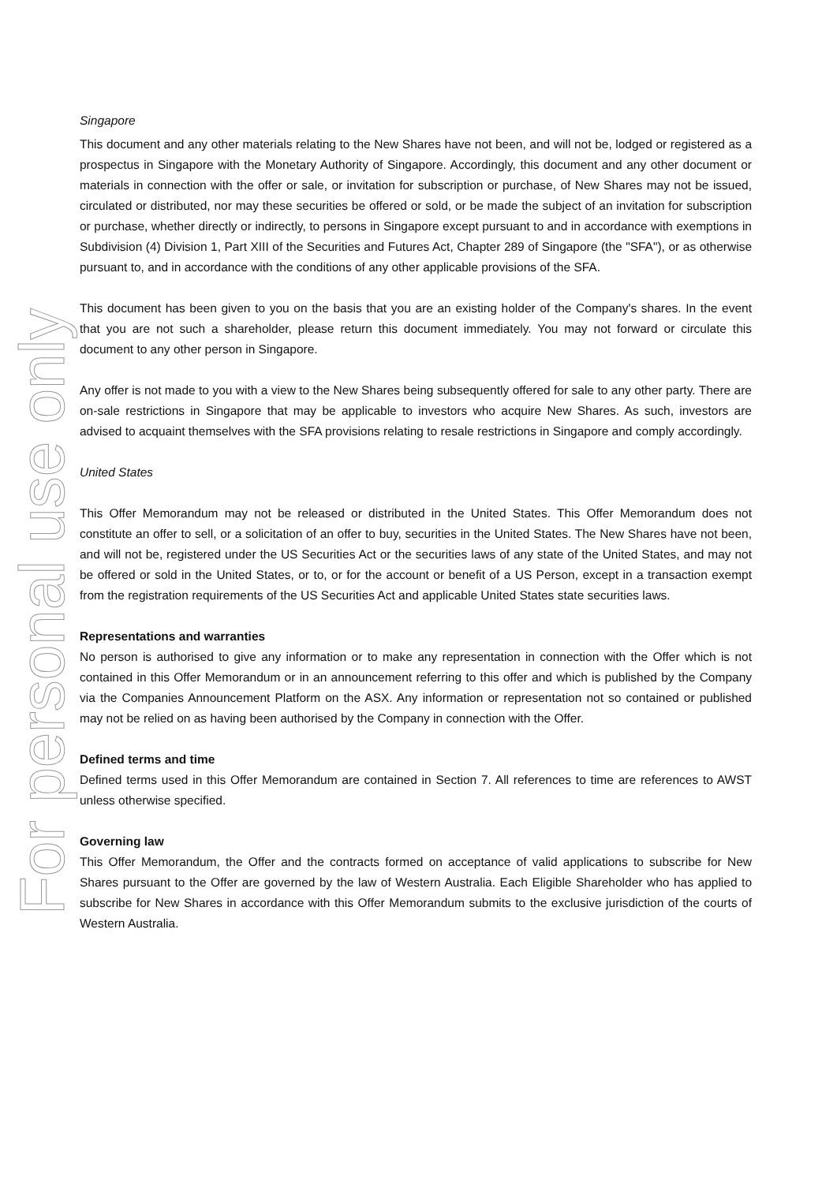For personal use only
Singapore
This document and any other materials relating to the New Shares have not been, and will not be, lodged or registered as a prospectus in Singapore with the Monetary Authority of Singapore. Accordingly, this document and any other document or materials in connection with the offer or sale, or invitation for subscription or purchase, of New Shares may not be issued, circulated or distributed, nor may these securities be offered or sold, or be made the subject of an invitation for subscription or purchase, whether directly or indirectly, to persons in Singapore except pursuant to and in accordance with exemptions in Subdivision (4) Division 1, Part XIII of the Securities and Futures Act, Chapter 289 of Singapore (the "SFA"), or as otherwise pursuant to, and in accordance with the conditions of any other applicable provisions of the SFA.
This document has been given to you on the basis that you are an existing holder of the Company's shares. In the event that you are not such a shareholder, please return this document immediately. You may not forward or circulate this document to any other person in Singapore.
Any offer is not made to you with a view to the New Shares being subsequently offered for sale to any other party. There are on-sale restrictions in Singapore that may be applicable to investors who acquire New Shares. As such, investors are advised to acquaint themselves with the SFA provisions relating to resale restrictions in Singapore and comply accordingly.
United States
This Offer Memorandum may not be released or distributed in the United States. This Offer Memorandum does not constitute an offer to sell, or a solicitation of an offer to buy, securities in the United States. The New Shares have not been, and will not be, registered under the US Securities Act or the securities laws of any state of the United States, and may not be offered or sold in the United States, or to, or for the account or benefit of a US Person, except in a transaction exempt from the registration requirements of the US Securities Act and applicable United States state securities laws.
Representations and warranties
No person is authorised to give any information or to make any representation in connection with the Offer which is not contained in this Offer Memorandum or in an announcement referring to this offer and which is published by the Company via the Companies Announcement Platform on the ASX. Any information or representation not so contained or published may not be relied on as having been authorised by the Company in connection with the Offer.
Defined terms and time
Defined terms used in this Offer Memorandum are contained in Section 7. All references to time are references to AWST unless otherwise specified.
Governing law
This Offer Memorandum, the Offer and the contracts formed on acceptance of valid applications to subscribe for New Shares pursuant to the Offer are governed by the law of Western Australia. Each Eligible Shareholder who has applied to subscribe for New Shares in accordance with this Offer Memorandum submits to the exclusive jurisdiction of the courts of Western Australia.